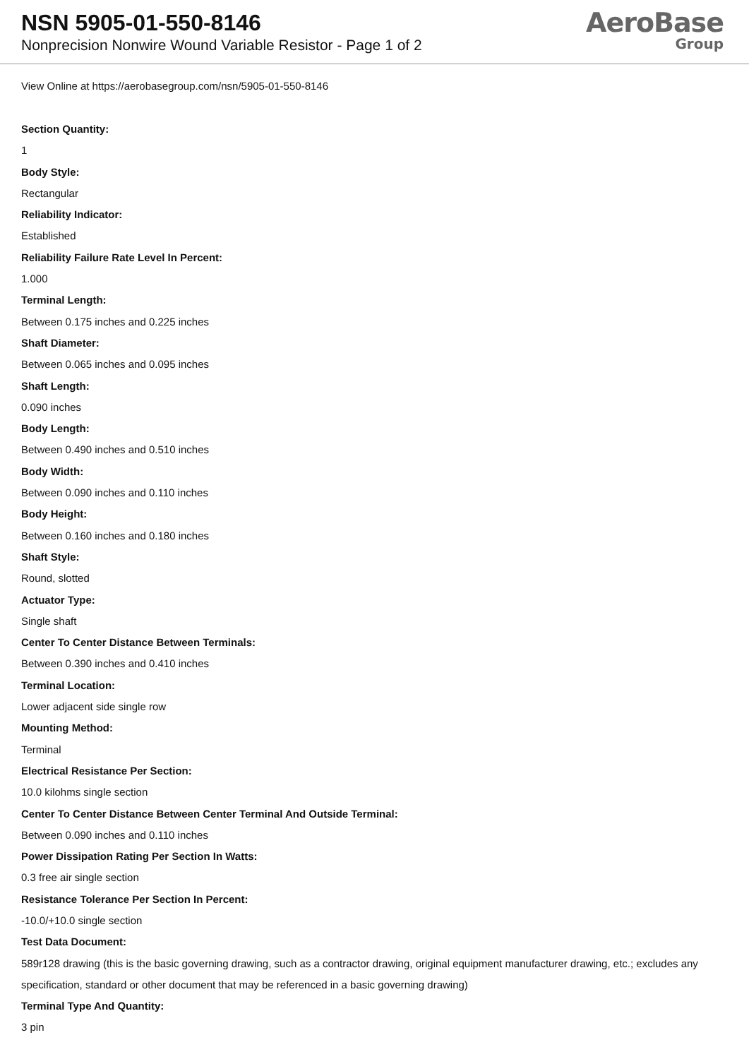NSN 5905-01-550-8146
Nonprecision Nonwire Wound Variable Resistor - Page 1 of 2
AeroBase
Group
View Online at https://aerobasegroup.com/nsn/5905-01-550-8146
Section Quantity:
1
Body Style:
Rectangular
Reliability Indicator:
Established
Reliability Failure Rate Level In Percent:
1.000
Terminal Length:
Between 0.175 inches and 0.225 inches
Shaft Diameter:
Between 0.065 inches and 0.095 inches
Shaft Length:
0.090 inches
Body Length:
Between 0.490 inches and 0.510 inches
Body Width:
Between 0.090 inches and 0.110 inches
Body Height:
Between 0.160 inches and 0.180 inches
Shaft Style:
Round, slotted
Actuator Type:
Single shaft
Center To Center Distance Between Terminals:
Between 0.390 inches and 0.410 inches
Terminal Location:
Lower adjacent side single row
Mounting Method:
Terminal
Electrical Resistance Per Section:
10.0 kilohms single section
Center To Center Distance Between Center Terminal And Outside Terminal:
Between 0.090 inches and 0.110 inches
Power Dissipation Rating Per Section In Watts:
0.3 free air single section
Resistance Tolerance Per Section In Percent:
-10.0/+10.0 single section
Test Data Document:
589r128 drawing (this is the basic governing drawing, such as a contractor drawing, original equipment manufacturer drawing, etc.; excludes any specification, standard or other document that may be referenced in a basic governing drawing)
Terminal Type And Quantity:
3 pin